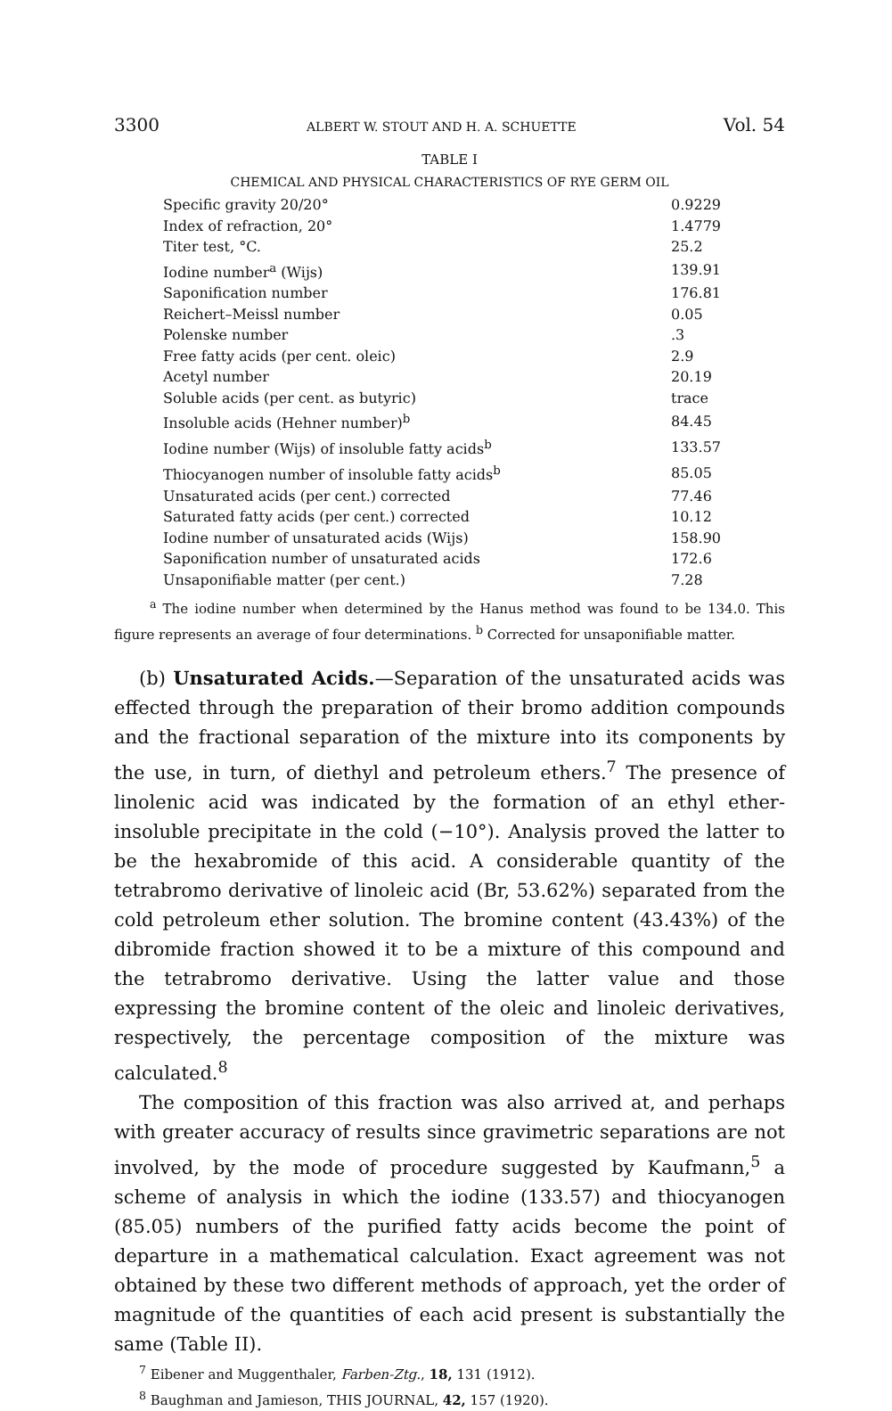3300 ALBERT W. STOUT AND H. A. SCHUETTE Vol. 54
TABLE I
CHEMICAL AND PHYSICAL CHARACTERISTICS OF RYE GERM OIL
| Specific gravity 20/20° | 0.9229 |
| Index of refraction, 20° | 1.4779 |
| Titer test, °C. | 25.2 |
| Iodine number<sup>a</sup> (Wijs) | 139.91 |
| Saponification number | 176.81 |
| Reichert–Meissl number | 0.05 |
| Polenske number | .3 |
| Free fatty acids (per cent. oleic) | 2.9 |
| Acetyl number | 20.19 |
| Soluble acids (per cent. as butyric) | trace |
| Insoluble acids (Hehner number)<sup>b</sup> | 84.45 |
| Iodine number (Wijs) of insoluble fatty acids<sup>b</sup> | 133.57 |
| Thiocyanogen number of insoluble fatty acids<sup>b</sup> | 85.05 |
| Unsaturated acids (per cent.) corrected | 77.46 |
| Saturated fatty acids (per cent.) corrected | 10.12 |
| Iodine number of unsaturated acids (Wijs) | 158.90 |
| Saponification number of unsaturated acids | 172.6 |
| Unsaponifiable matter (per cent.) | 7.28 |
<sup>a</sup> The iodine number when determined by the Hanus method was found to be 134.0. This figure represents an average of four determinations. <sup>b</sup> Corrected for unsaponifiable matter.
(b) Unsaturated Acids.—Separation of the unsaturated acids was effected through the preparation of their bromo addition compounds and the fractional separation of the mixture into its components by the use, in turn, of diethyl and petroleum ethers.<sup>7</sup> The presence of linolenic acid was indicated by the formation of an ethyl ether-insoluble precipitate in the cold (−10°). Analysis proved the latter to be the hexabromide of this acid. A considerable quantity of the tetrabromo derivative of linoleic acid (Br, 53.62%) separated from the cold petroleum ether solution. The bromine content (43.43%) of the dibromide fraction showed it to be a mixture of this compound and the tetrabromo derivative. Using the latter value and those expressing the bromine content of the oleic and linoleic derivatives, respectively, the percentage composition of the mixture was calculated.<sup>8</sup>
The composition of this fraction was also arrived at, and perhaps with greater accuracy of results since gravimetric separations are not involved, by the mode of procedure suggested by Kaufmann,<sup>5</sup> a scheme of analysis in which the iodine (133.57) and thiocyanogen (85.05) numbers of the purified fatty acids become the point of departure in a mathematical calculation. Exact agreement was not obtained by these two different methods of approach, yet the order of magnitude of the quantities of each acid present is substantially the same (Table II).
<sup>7</sup> Eibener and Muggenthaler, Farben-Ztg., 18, 131 (1912).
<sup>8</sup> Baughman and Jamieson, THIS JOURNAL, 42, 157 (1920).